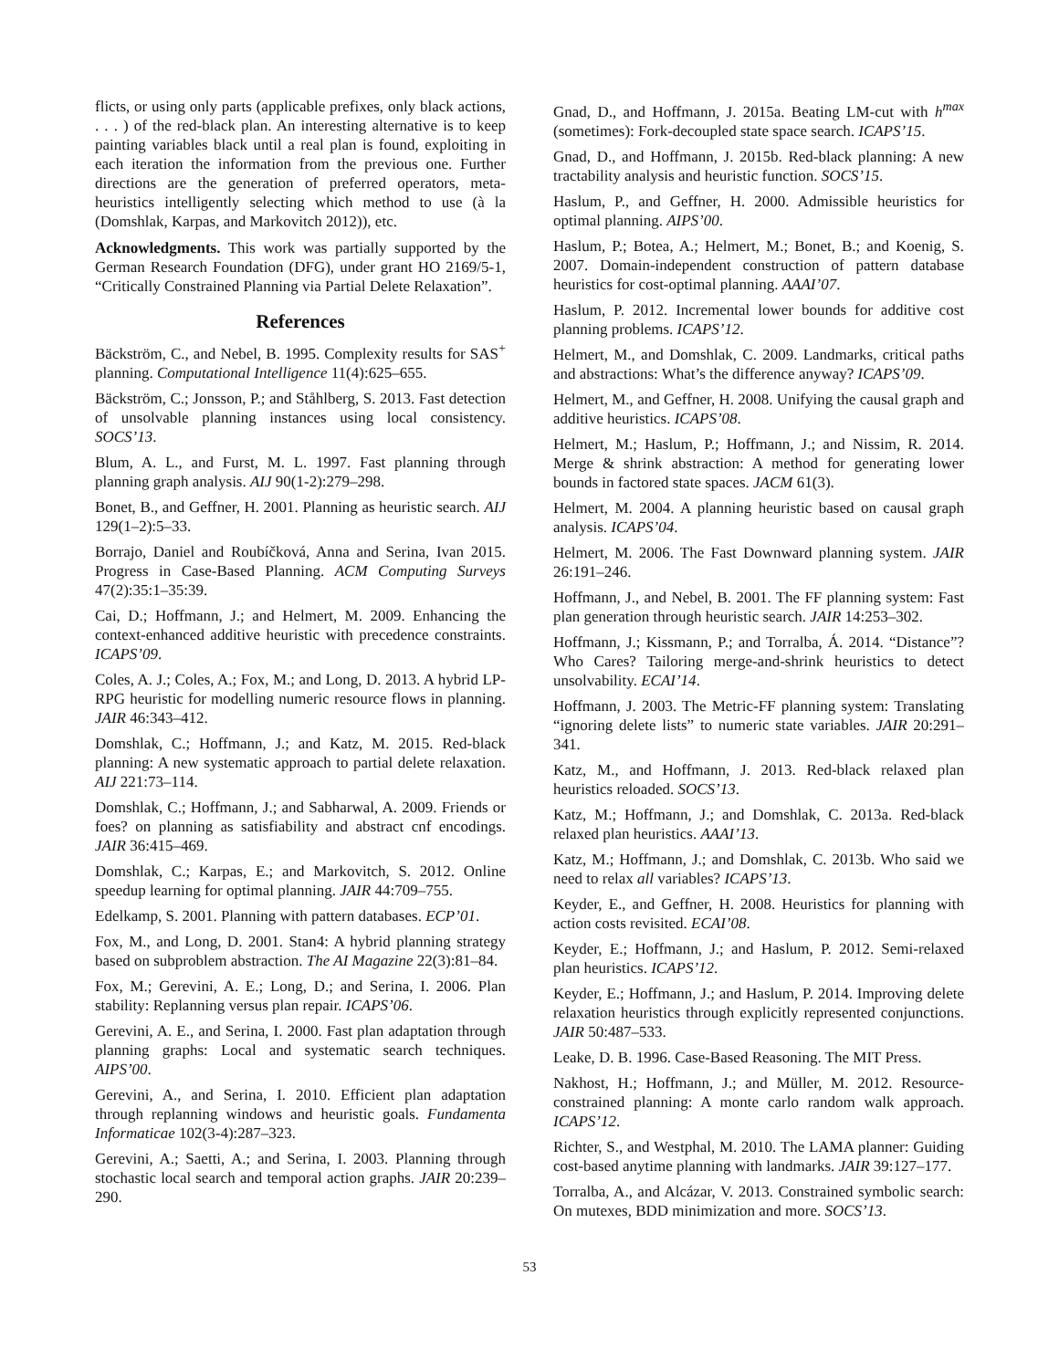flicts, or using only parts (applicable prefixes, only black actions, . . . ) of the red-black plan. An interesting alternative is to keep painting variables black until a real plan is found, exploiting in each iteration the information from the previous one. Further directions are the generation of preferred operators, meta-heuristics intelligently selecting which method to use (à la (Domshlak, Karpas, and Markovitch 2012)), etc.
Acknowledgments. This work was partially supported by the German Research Foundation (DFG), under grant HO 2169/5-1, “Critically Constrained Planning via Partial Delete Relaxation”.
References
Bäckström, C., and Nebel, B. 1995. Complexity results for SAS<sup>+</sup> planning. Computational Intelligence 11(4):625–655.
Bäckström, C.; Jonsson, P.; and Ståhlberg, S. 2013. Fast detection of unsolvable planning instances using local consistency. SOCS’13.
Blum, A. L., and Furst, M. L. 1997. Fast planning through planning graph analysis. AIJ 90(1-2):279–298.
Bonet, B., and Geffner, H. 2001. Planning as heuristic search. AIJ 129(1–2):5–33.
Borrajo, Daniel and Roubíčková, Anna and Serina, Ivan 2015. Progress in Case-Based Planning. ACM Computing Surveys 47(2):35:1–35:39.
Cai, D.; Hoffmann, J.; and Helmert, M. 2009. Enhancing the context-enhanced additive heuristic with precedence constraints. ICAPS’09.
Coles, A. J.; Coles, A.; Fox, M.; and Long, D. 2013. A hybrid LP-RPG heuristic for modelling numeric resource flows in planning. JAIR 46:343–412.
Domshlak, C.; Hoffmann, J.; and Katz, M. 2015. Red-black planning: A new systematic approach to partial delete relaxation. AIJ 221:73–114.
Domshlak, C.; Hoffmann, J.; and Sabharwal, A. 2009. Friends or foes? on planning as satisfiability and abstract cnf encodings. JAIR 36:415–469.
Domshlak, C.; Karpas, E.; and Markovitch, S. 2012. Online speedup learning for optimal planning. JAIR 44:709–755.
Edelkamp, S. 2001. Planning with pattern databases. ECP’01.
Fox, M., and Long, D. 2001. Stan4: A hybrid planning strategy based on subproblem abstraction. The AI Magazine 22(3):81–84.
Fox, M.; Gerevini, A. E.; Long, D.; and Serina, I. 2006. Plan stability: Replanning versus plan repair. ICAPS’06.
Gerevini, A. E., and Serina, I. 2000. Fast plan adaptation through planning graphs: Local and systematic search techniques. AIPS’00.
Gerevini, A., and Serina, I. 2010. Efficient plan adaptation through replanning windows and heuristic goals. Fundamenta Informaticae 102(3-4):287–323.
Gerevini, A.; Saetti, A.; and Serina, I. 2003. Planning through stochastic local search and temporal action graphs. JAIR 20:239–290.
Gnad, D., and Hoffmann, J. 2015a. Beating LM-cut with h<sup>max</sup> (sometimes): Fork-decoupled state space search. ICAPS’15.
Gnad, D., and Hoffmann, J. 2015b. Red-black planning: A new tractability analysis and heuristic function. SOCS’15.
Haslum, P., and Geffner, H. 2000. Admissible heuristics for optimal planning. AIPS’00.
Haslum, P.; Botea, A.; Helmert, M.; Bonet, B.; and Koenig, S. 2007. Domain-independent construction of pattern database heuristics for cost-optimal planning. AAAI’07.
Haslum, P. 2012. Incremental lower bounds for additive cost planning problems. ICAPS’12.
Helmert, M., and Domshlak, C. 2009. Landmarks, critical paths and abstractions: What’s the difference anyway? ICAPS’09.
Helmert, M., and Geffner, H. 2008. Unifying the causal graph and additive heuristics. ICAPS’08.
Helmert, M.; Haslum, P.; Hoffmann, J.; and Nissim, R. 2014. Merge & shrink abstraction: A method for generating lower bounds in factored state spaces. JACM 61(3).
Helmert, M. 2004. A planning heuristic based on causal graph analysis. ICAPS’04.
Helmert, M. 2006. The Fast Downward planning system. JAIR 26:191–246.
Hoffmann, J., and Nebel, B. 2001. The FF planning system: Fast plan generation through heuristic search. JAIR 14:253–302.
Hoffmann, J.; Kissmann, P.; and Torralba, Á. 2014. “Distance”? Who Cares? Tailoring merge-and-shrink heuristics to detect unsolvability. ECAI’14.
Hoffmann, J. 2003. The Metric-FF planning system: Translating “ignoring delete lists” to numeric state variables. JAIR 20:291–341.
Katz, M., and Hoffmann, J. 2013. Red-black relaxed plan heuristics reloaded. SOCS’13.
Katz, M.; Hoffmann, J.; and Domshlak, C. 2013a. Red-black relaxed plan heuristics. AAAI’13.
Katz, M.; Hoffmann, J.; and Domshlak, C. 2013b. Who said we need to relax all variables? ICAPS’13.
Keyder, E., and Geffner, H. 2008. Heuristics for planning with action costs revisited. ECAI’08.
Keyder, E.; Hoffmann, J.; and Haslum, P. 2012. Semi-relaxed plan heuristics. ICAPS’12.
Keyder, E.; Hoffmann, J.; and Haslum, P. 2014. Improving delete relaxation heuristics through explicitly represented conjunctions. JAIR 50:487–533.
Leake, D. B. 1996. Case-Based Reasoning. The MIT Press.
Nakhost, H.; Hoffmann, J.; and Müller, M. 2012. Resource-constrained planning: A monte carlo random walk approach. ICAPS’12.
Richter, S., and Westphal, M. 2010. The LAMA planner: Guiding cost-based anytime planning with landmarks. JAIR 39:127–177.
Torralba, A., and Alcázar, V. 2013. Constrained symbolic search: On mutexes, BDD minimization and more. SOCS’13.
53